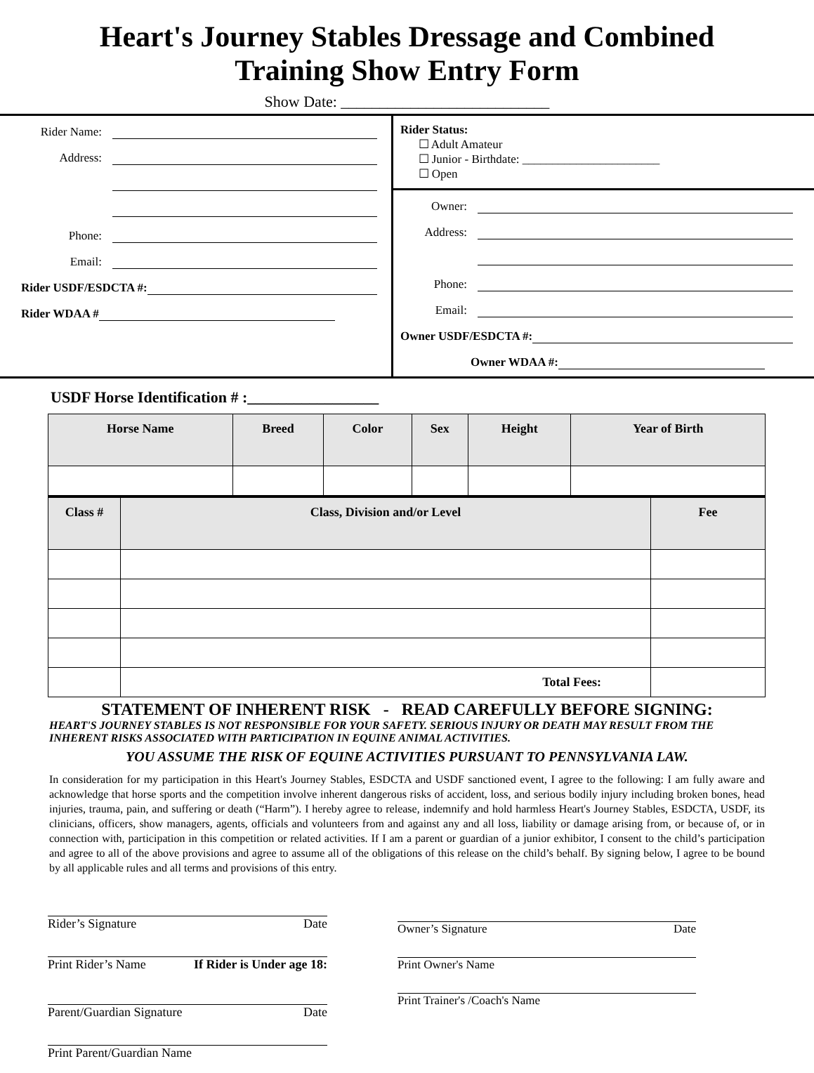Heart's Journey Stables Dressage and Combined
Training Show Entry Form
Show Date: ___________________________
Rider Name:
Address:
Phone:
Email:
Rider USDF/ESDCTA #:
Rider WDAA #
Rider Status:
☐ Adult Amateur
☐ Junior - Birthdate: _______________________
☐ Open
Owner:
Address:
Phone:
Email:
Owner USDF/ESDCTA #:
Owner WDAA #:
USDF Horse Identification # :_________________
| Horse Name | Breed | Color | Sex | Height | Year of Birth |
| --- | --- | --- | --- | --- | --- |
| Class # | Class, Division and/or Level | Fee |
| --- | --- | --- |
| | Total Fees: | |
STATEMENT OF INHERENT RISK - READ CAREFULLY BEFORE SIGNING:
HEART'S JOURNEY STABLES IS NOT RESPONSIBLE FOR YOUR SAFETY. SERIOUS INJURY OR DEATH MAY RESULT FROM THE INHERENT RISKS ASSOCIATED WITH PARTICIPATION IN EQUINE ANIMAL ACTIVITIES.
YOU ASSUME THE RISK OF EQUINE ACTIVITIES PURSUANT TO PENNSYLVANIA LAW.
In consideration for my participation in this Heart's Journey Stables, ESDCTA and USDF sanctioned event, I agree to the following: I am fully aware and acknowledge that horse sports and the competition involve inherent dangerous risks of accident, loss, and serious bodily injury including broken bones, head injuries, trauma, pain, and suffering or death (“Harm”). I hereby agree to release, indemnify and hold harmless Heart's Journey Stables, ESDCTA, USDF, its clinicians, officers, show managers, agents, officials and volunteers from and against any and all loss, liability or damage arising from, or because of, or in connection with, participation in this competition or related activities. If I am a parent or guardian of a junior exhibitor, I consent to the child’s participation and agree to all of the above provisions and agree to assume all of the obligations of this release on the child’s behalf. By signing below, I agree to be bound by all applicable rules and all terms and provisions of this entry.
Rider’s Signature Date
Print Rider’s Name If Rider is Under age 18:
Parent/Guardian Signature Date
Print Parent/Guardian Name
Owner’s Signature Date
Print Owner's Name
Print Trainer's /Coach's Name